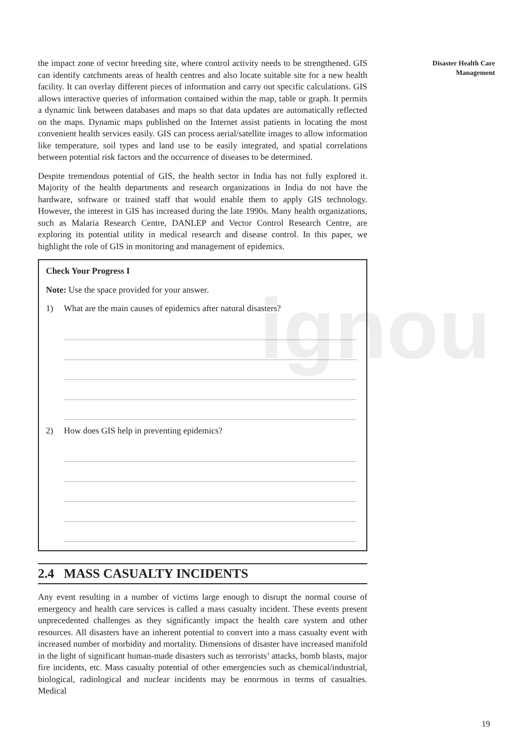ignou
the impact zone of vector breeding site, where control activity needs to be strengthened. GIS can identify catchments areas of health centres and also locate suitable site for a new health facility. It can overlay different pieces of information and carry out specific calculations. GIS allows interactive queries of information contained within the map, table or graph. It permits a dynamic link between databases and maps so that data updates are automatically reflected on the maps. Dynamic maps published on the Internet assist patients in locating the most convenient health services easily. GIS can process aerial/satellite images to allow information like temperature, soil types and land use to be easily integrated, and spatial correlations between potential risk factors and the occurrence of diseases to be determined.
Despite tremendous potential of GIS, the health sector in India has not fully explored it. Majority of the health departments and research organizations in India do not have the hardware, software or trained staff that would enable them to apply GIS technology. However, the interest in GIS has increased during the late 1990s. Many health organizations, such as Malaria Research Centre, DANLEP and Vector Control Research Centre, are exploring its potential utility in medical research and disease control. In this paper, we highlight the role of GIS in monitoring and management of epidemics.
Check Your Progress I
Note: Use the space provided for your answer.
1) What are the main causes of epidemics after natural disasters?
2) How does GIS help in preventing epidemics?
2.4 MASS CASUALTY INCIDENTS
Any event resulting in a number of victims large enough to disrupt the normal course of emergency and health care services is called a mass casualty incident. These events present unprecedented challenges as they significantly impact the health care system and other resources. All disasters have an inherent potential to convert into a mass casualty event with increased number of morbidity and mortality. Dimensions of disaster have increased manifold in the light of significant human-made disasters such as terrorists’ attacks, bomb blasts, major fire incidents, etc. Mass casualty potential of other emergencies such as chemical/industrial, biological, radiological and nuclear incidents may be enormous in terms of casualties. Medical
Disaster Health Care
Management
19